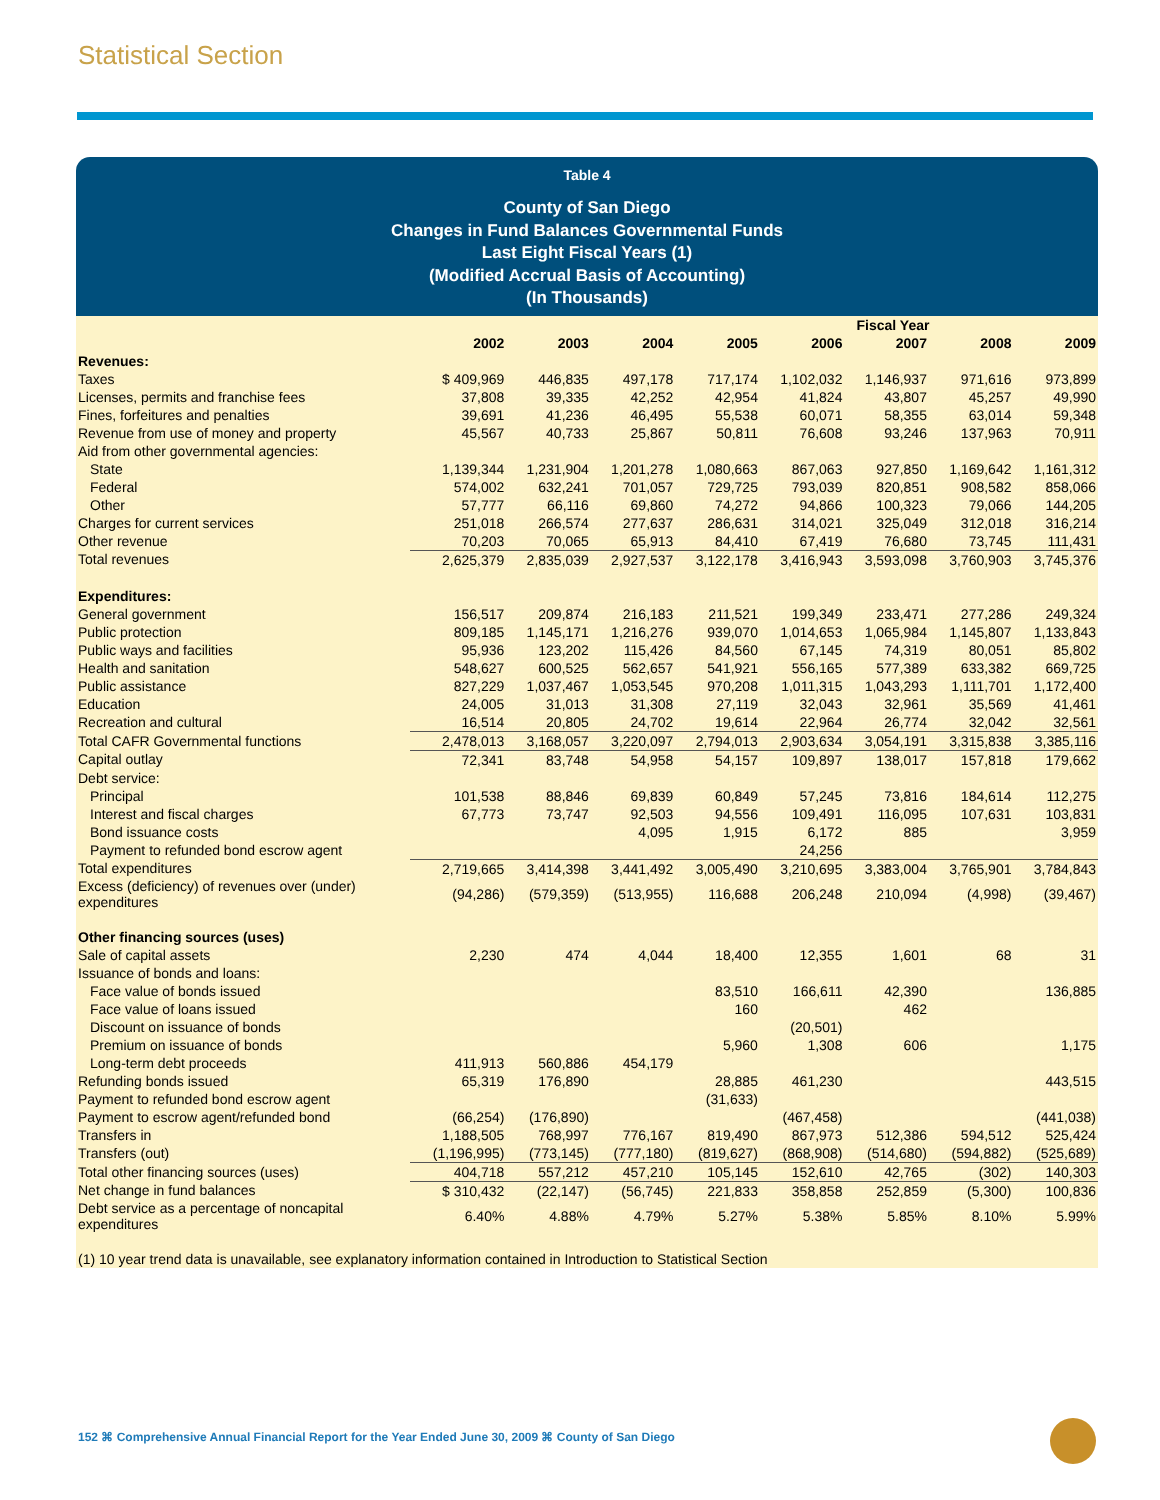Statistical Section
Table 4
County of San Diego
Changes in Fund Balances Governmental Funds
Last Eight Fiscal Years (1)
(Modified Accrual Basis of Accounting)
(In Thousands)
| | Fiscal Year | | | | | | | |
| --- | --- | --- | --- | --- | --- | --- | --- | --- |
| | 2002 | 2003 | 2004 | 2005 | 2006 | 2007 | 2008 | 2009 |
| Revenues: | | | | | | | | |
| Taxes | $ 409,969 | 446,835 | 497,178 | 717,174 | 1,102,032 | 1,146,937 | 971,616 | 973,899 |
| Licenses, permits and franchise fees | 37,808 | 39,335 | 42,252 | 42,954 | 41,824 | 43,807 | 45,257 | 49,990 |
| Fines, forfeitures and penalties | 39,691 | 41,236 | 46,495 | 55,538 | 60,071 | 58,355 | 63,014 | 59,348 |
| Revenue from use of money and property | 45,567 | 40,733 | 25,867 | 50,811 | 76,608 | 93,246 | 137,963 | 70,911 |
| Aid from other governmental agencies: | | | | | | | | |
| State | 1,139,344 | 1,231,904 | 1,201,278 | 1,080,663 | 867,063 | 927,850 | 1,169,642 | 1,161,312 |
| Federal | 574,002 | 632,241 | 701,057 | 729,725 | 793,039 | 820,851 | 908,582 | 858,066 |
| Other | 57,777 | 66,116 | 69,860 | 74,272 | 94,866 | 100,323 | 79,066 | 144,205 |
| Charges for current services | 251,018 | 266,574 | 277,637 | 286,631 | 314,021 | 325,049 | 312,018 | 316,214 |
| Other revenue | 70,203 | 70,065 | 65,913 | 84,410 | 67,419 | 76,680 | 73,745 | 111,431 |
| Total revenues | 2,625,379 | 2,835,039 | 2,927,537 | 3,122,178 | 3,416,943 | 3,593,098 | 3,760,903 | 3,745,376 |
| Expenditures: | | | | | | | | |
| General government | 156,517 | 209,874 | 216,183 | 211,521 | 199,349 | 233,471 | 277,286 | 249,324 |
| Public protection | 809,185 | 1,145,171 | 1,216,276 | 939,070 | 1,014,653 | 1,065,984 | 1,145,807 | 1,133,843 |
| Public ways and facilities | 95,936 | 123,202 | 115,426 | 84,560 | 67,145 | 74,319 | 80,051 | 85,802 |
| Health and sanitation | 548,627 | 600,525 | 562,657 | 541,921 | 556,165 | 577,389 | 633,382 | 669,725 |
| Public assistance | 827,229 | 1,037,467 | 1,053,545 | 970,208 | 1,011,315 | 1,043,293 | 1,111,701 | 1,172,400 |
| Education | 24,005 | 31,013 | 31,308 | 27,119 | 32,043 | 32,961 | 35,569 | 41,461 |
| Recreation and cultural | 16,514 | 20,805 | 24,702 | 19,614 | 22,964 | 26,774 | 32,042 | 32,561 |
| Total CAFR Governmental functions | 2,478,013 | 3,168,057 | 3,220,097 | 2,794,013 | 2,903,634 | 3,054,191 | 3,315,838 | 3,385,116 |
| Capital outlay | 72,341 | 83,748 | 54,958 | 54,157 | 109,897 | 138,017 | 157,818 | 179,662 |
| Debt service: | | | | | | | | |
| Principal | 101,538 | 88,846 | 69,839 | 60,849 | 57,245 | 73,816 | 184,614 | 112,275 |
| Interest and fiscal charges | 67,773 | 73,747 | 92,503 | 94,556 | 109,491 | 116,095 | 107,631 | 103,831 |
| Bond issuance costs | | | 4,095 | 1,915 | 6,172 | 885 | | 3,959 |
| Payment to refunded bond escrow agent | | | | | 24,256 | | | |
| Total expenditures | 2,719,665 | 3,414,398 | 3,441,492 | 3,005,490 | 3,210,695 | 3,383,004 | 3,765,901 | 3,784,843 |
| Excess (deficiency) of revenues over (under) expenditures | (94,286) | (579,359) | (513,955) | 116,688 | 206,248 | 210,094 | (4,998) | (39,467) |
| Other financing sources (uses) | | | | | | | | |
| Sale of capital assets | 2,230 | 474 | 4,044 | 18,400 | 12,355 | 1,601 | 68 | 31 |
| Issuance of bonds and loans: | | | | | | | | |
| Face value of bonds issued | | | | 83,510 | 166,611 | 42,390 | | 136,885 |
| Face value of loans issued | | | | 160 | | 462 | | |
| Discount on issuance of bonds | | | | | (20,501) | | | |
| Premium on issuance of bonds | | | | 5,960 | 1,308 | 606 | | 1,175 |
| Long-term debt proceeds | 411,913 | 560,886 | 454,179 | | | | | |
| Refunding bonds issued | 65,319 | 176,890 | | 28,885 | 461,230 | | | 443,515 |
| Payment to refunded bond escrow agent | | | | (31,633) | | | | |
| Payment to escrow agent/refunded bond | (66,254) | (176,890) | | | (467,458) | | | (441,038) |
| Transfers in | 1,188,505 | 768,997 | 776,167 | 819,490 | 867,973 | 512,386 | 594,512 | 525,424 |
| Transfers (out) | (1,196,995) | (773,145) | (777,180) | (819,627) | (868,908) | (514,680) | (594,882) | (525,689) |
| Total other financing sources (uses) | 404,718 | 557,212 | 457,210 | 105,145 | 152,610 | 42,765 | (302) | 140,303 |
| Net change in fund balances | $ 310,432 | (22,147) | (56,745) | 221,833 | 358,858 | 252,859 | (5,300) | 100,836 |
| Debt service as a percentage of noncapital expenditures | 6.40% | 4.88% | 4.79% | 5.27% | 5.38% | 5.85% | 8.10% | 5.99% |
| (1) 10 year trend data is unavailable, see explanatory information contained in Introduction to Statistical Section | | | | | | | | |
152 ⌘ Comprehensive Annual Financial Report for the Year Ended June 30, 2009 ⌘ County of San Diego